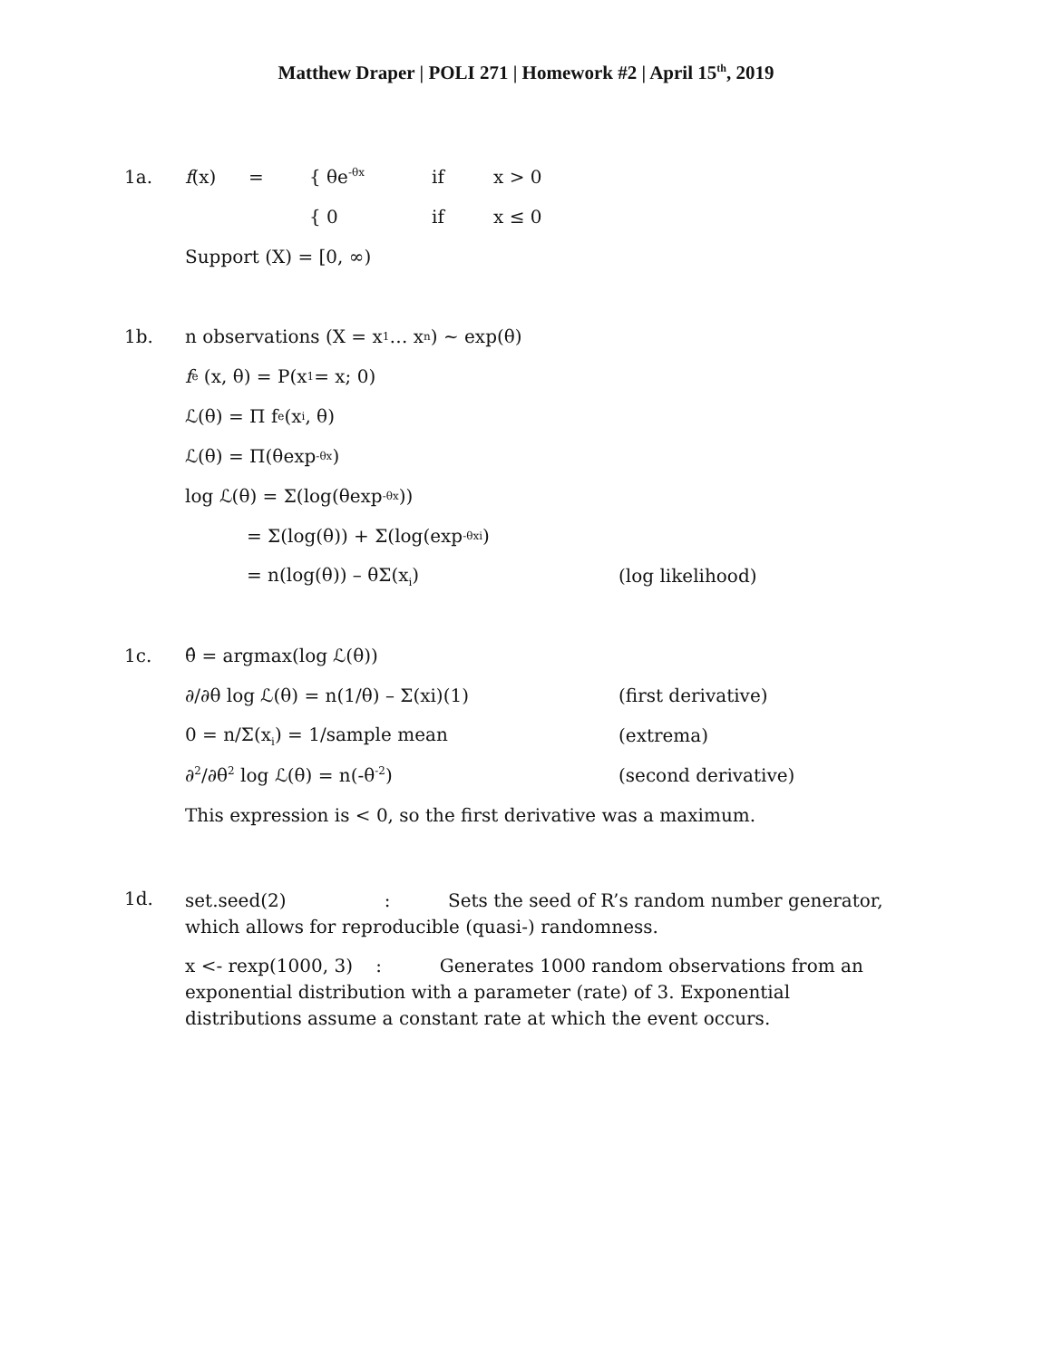Matthew Draper | POLI 271 | Homework #2 | April 15<sup>th</sup>, 2019
1a. f(x) = { θe<sup>-θx</sup> if x > 0
{ 0 if x ≤ 0
Support (X) = [0, ∞)
1b. n observations (X = x<sub>1</sub> … x<sub>n</sub>) ~ exp(θ)
f<sub>e</sub> (x, θ) = P(x<sub>1</sub> = x; 0)
ℒ(θ) = Π f<sub>e</sub> (x<sub>i</sub>, θ)
ℒ(θ) = Π(θexp<sup>-θx</sup>)
log ℒ(θ) = Σ(log(θexp<sup>-θx</sup>))
= Σ(log(θ)) + Σ(log(exp<sup>-θxi</sup>)
= n(log(θ)) – θΣ(x<sub>i</sub>) (log likelihood)
1c. θ̂ = argmax(log ℒ(θ))
∂/∂θ log ℒ(θ) = n(1/θ) – Σ(xi)(1) (first derivative)
0 = n/Σ(x<sub>i</sub>) = 1/sample mean (extrema)
∂<sup>2</sup>/∂θ<sup>2</sup> log ℒ(θ) = n(-θ<sup>-2</sup>) (second derivative)
This expression is < 0, so the first derivative was a maximum.
1d.
set.seed(2) : Sets the seed of R’s random number generator, which allows for reproducible (quasi-) randomness.
x <- rexp(1000, 3) : Generates 1000 random observations from an exponential distribution with a parameter (rate) of 3. Exponential distributions assume a constant rate at which the event occurs.